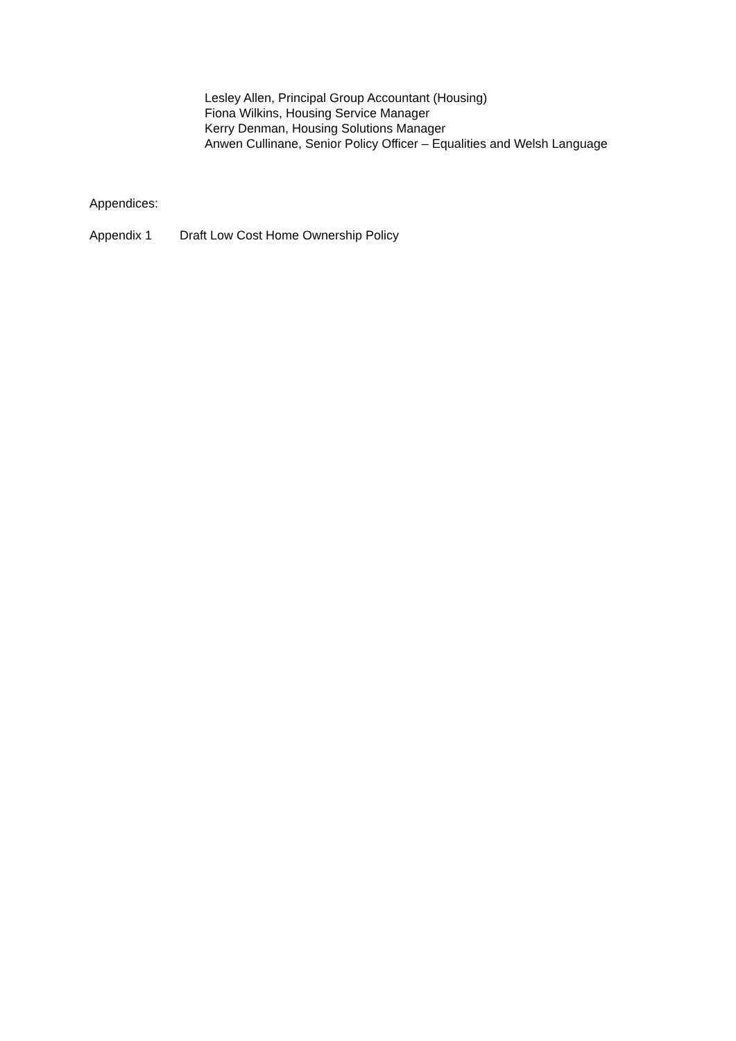Lesley Allen, Principal Group Accountant (Housing)
Fiona Wilkins, Housing Service Manager
Kerry Denman, Housing Solutions Manager
Anwen Cullinane, Senior Policy Officer – Equalities and Welsh Language
Appendices:
Appendix 1 Draft Low Cost Home Ownership Policy